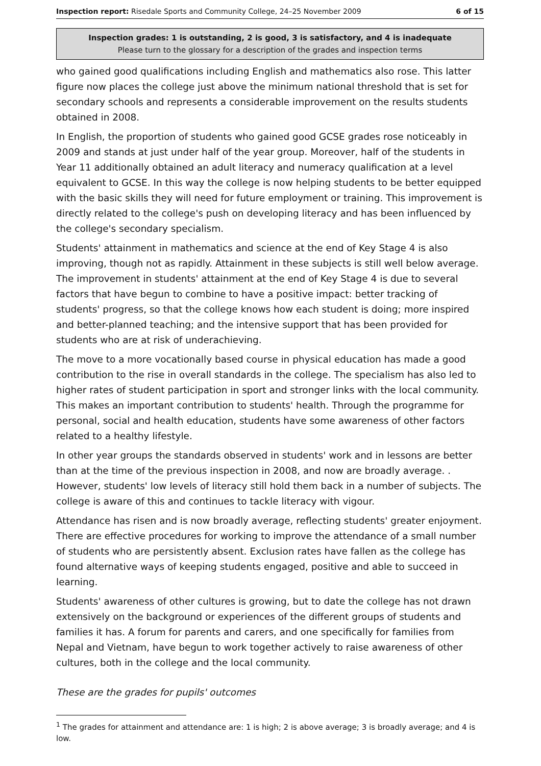Inspection report: Risedale Sports and Community College, 24–25 November 2009 6 of 15
Inspection grades: 1 is outstanding, 2 is good, 3 is satisfactory, and 4 is inadequate
Please turn to the glossary for a description of the grades and inspection terms
who gained good qualifications including English and mathematics also rose. This latter figure now places the college just above the minimum national threshold that is set for secondary schools and represents a considerable improvement on the results students obtained in 2008.
In English, the proportion of students who gained good GCSE grades rose noticeably in 2009 and stands at just under half of the year group. Moreover, half of the students in Year 11 additionally obtained an adult literacy and numeracy qualification at a level equivalent to GCSE. In this way the college is now helping students to be better equipped with the basic skills they will need for future employment or training. This improvement is directly related to the college's push on developing literacy and has been influenced by the college's secondary specialism.
Students' attainment in mathematics and science at the end of Key Stage 4 is also improving, though not as rapidly. Attainment in these subjects is still well below average. The improvement in students' attainment at the end of Key Stage 4 is due to several factors that have begun to combine to have a positive impact: better tracking of students' progress, so that the college knows how each student is doing; more inspired and better-planned teaching; and the intensive support that has been provided for students who are at risk of underachieving.
The move to a more vocationally based course in physical education has made a good contribution to the rise in overall standards in the college. The specialism has also led to higher rates of student participation in sport and stronger links with the local community. This makes an important contribution to students' health. Through the programme for personal, social and health education, students have some awareness of other factors related to a healthy lifestyle.
In other year groups the standards observed in students' work and in lessons are better than at the time of the previous inspection in 2008, and now are broadly average. . However, students' low levels of literacy still hold them back in a number of subjects. The college is aware of this and continues to tackle literacy with vigour.
Attendance has risen and is now broadly average, reflecting students' greater enjoyment. There are effective procedures for working to improve the attendance of a small number of students who are persistently absent. Exclusion rates have fallen as the college has found alternative ways of keeping students engaged, positive and able to succeed in learning.
Students' awareness of other cultures is growing, but to date the college has not drawn extensively on the background or experiences of the different groups of students and families it has. A forum for parents and carers, and one specifically for families from Nepal and Vietnam, have begun to work together actively to raise awareness of other cultures, both in the college and the local community.
These are the grades for pupils' outcomes
<sup>1</sup> The grades for attainment and attendance are: 1 is high; 2 is above average; 3 is broadly average; and 4 is low.